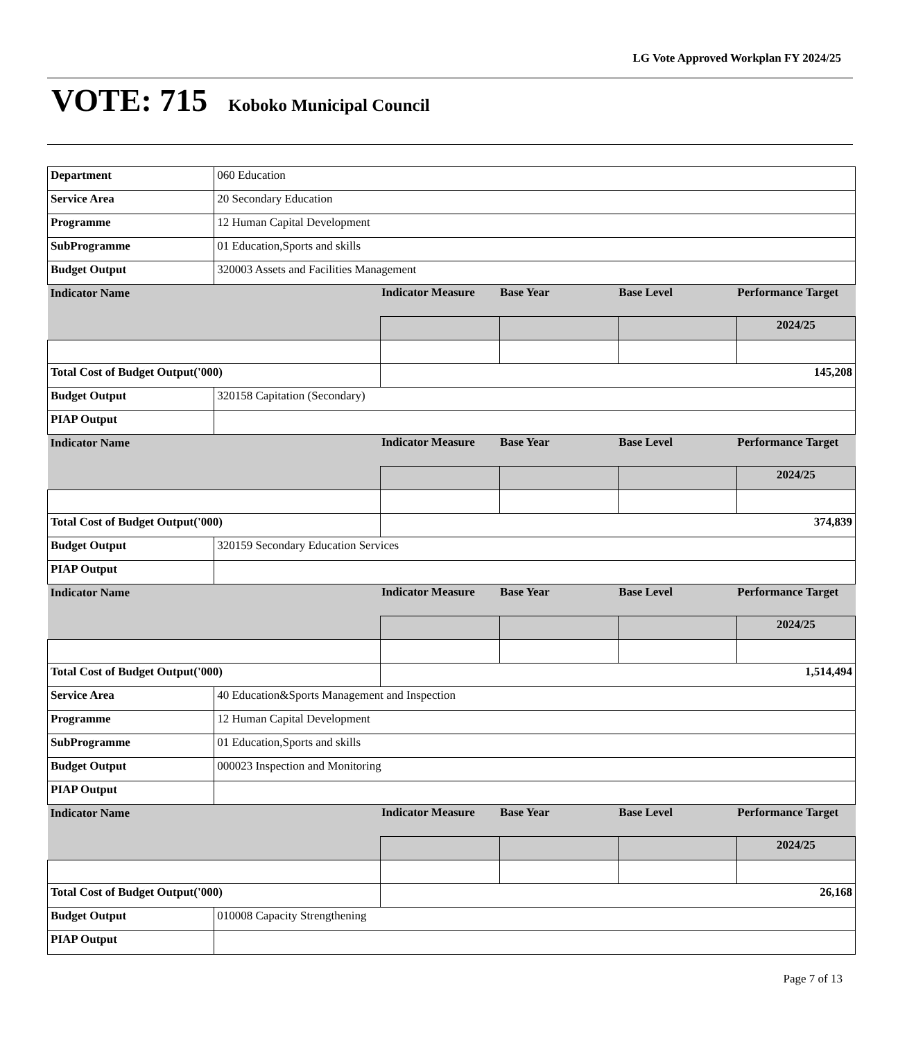LG Vote Approved Workplan FY 2024/25
VOTE: 715 Koboko Municipal Council
| Department | 060 Education | | | | |
| Service Area | 20 Secondary Education | | | | |
| Programme | 12 Human Capital Development | | | | |
| SubProgramme | 01 Education,Sports and skills | | | | |
| Budget Output | 320003 Assets and Facilities Management | | | | |
| Indicator Name | | Indicator Measure | Base Year | Base Level | Performance Target |
| | | | | | 2024/25 |
| Total Cost of Budget Output('000) | | 145,208 | | | |
| Budget Output | 320158 Capitation (Secondary) | | | | |
| PIAP Output | | | | | |
| Indicator Name | | Indicator Measure | Base Year | Base Level | Performance Target |
| | | | | | 2024/25 |
| Total Cost of Budget Output('000) | | 374,839 | | | |
| Budget Output | 320159 Secondary Education Services | | | | |
| PIAP Output | | | | | |
| Indicator Name | | Indicator Measure | Base Year | Base Level | Performance Target |
| | | | | | 2024/25 |
| Total Cost of Budget Output('000) | | 1,514,494 | | | |
| Service Area | 40 Education&Sports Management and Inspection | | | | |
| Programme | 12 Human Capital Development | | | | |
| SubProgramme | 01 Education,Sports and skills | | | | |
| Budget Output | 000023 Inspection and Monitoring | | | | |
| PIAP Output | | | | | |
| Indicator Name | | Indicator Measure | Base Year | Base Level | Performance Target |
| | | | | | 2024/25 |
| Total Cost of Budget Output('000) | | 26,168 | | | |
| Budget Output | 010008 Capacity Strengthening | | | | |
| PIAP Output | | | | | |
Page 7 of 13